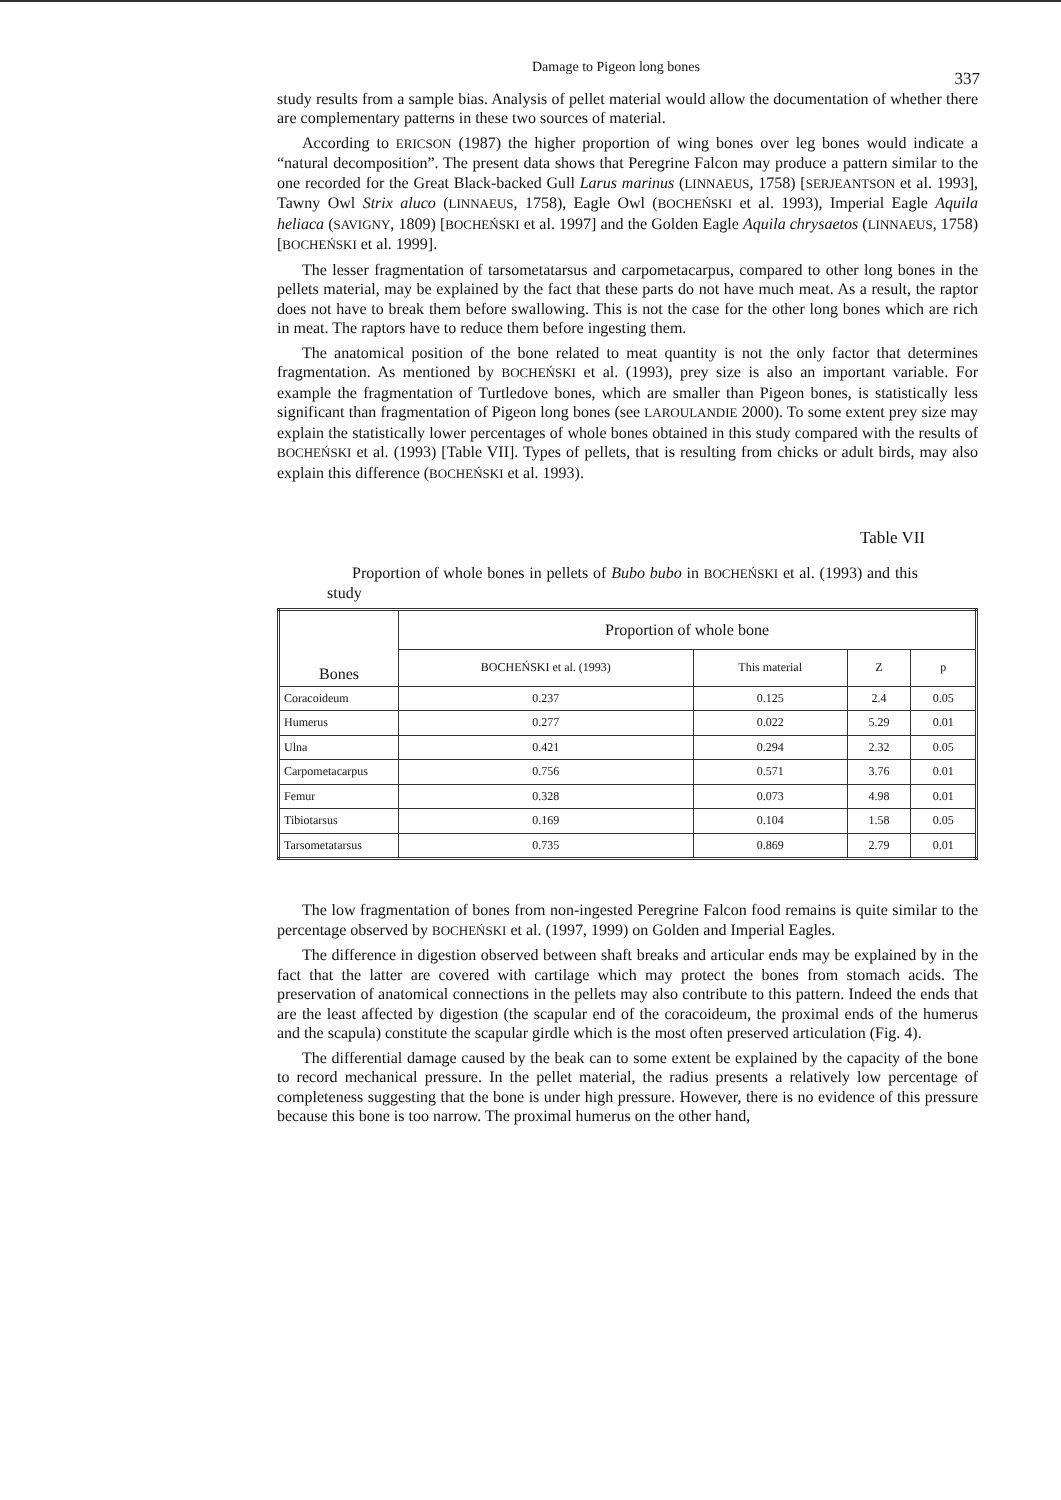Damage to Pigeon long bones 337
study results from a sample bias. Analysis of pellet material would allow the documentation of whether there are complementary patterns in these two sources of material.
According to ERICSON (1987) the higher proportion of wing bones over leg bones would indicate a “natural decomposition”. The present data shows that Peregrine Falcon may produce a pattern similar to the one recorded for the Great Black-backed Gull Larus marinus (LINNAEUS, 1758) [SERJEANTSON et al. 1993], Tawny Owl Strix aluco (LINNAEUS, 1758), Eagle Owl (BOCHEŃSKI et al. 1993), Imperial Eagle Aquila heliaca (SAVIGNY, 1809) [BOCHEŃSKI et al. 1997] and the Golden Eagle Aquila chrysaetos (LINNAEUS, 1758) [BOCHEŃSKI et al. 1999].
The lesser fragmentation of tarsometatarsus and carpometacarpus, compared to other long bones in the pellets material, may be explained by the fact that these parts do not have much meat. As a result, the raptor does not have to break them before swallowing. This is not the case for the other long bones which are rich in meat. The raptors have to reduce them before ingesting them.
The anatomical position of the bone related to meat quantity is not the only factor that determines fragmentation. As mentioned by BOCHEŃSKI et al. (1993), prey size is also an important variable. For example the fragmentation of Turtledove bones, which are smaller than Pigeon bones, is statistically less significant than fragmentation of Pigeon long bones (see LAROULANDIE 2000). To some extent prey size may explain the statistically lower percentages of whole bones obtained in this study compared with the results of BOCHEŃSKI et al. (1993) [Table VII]. Types of pellets, that is resulting from chicks or adult birds, may also explain this difference (BOCHEŃSKI et al. 1993).
Table VII
Proportion of whole bones in pellets of Bubo bubo in BOCHEŃSKI et al. (1993) and this study
| Bones | Proportion of whole bone | | | |
| --- | --- | --- | --- | --- |
| | BOCHEŃSKI et al. (1993) | This material | Z | p |
| Coracoideum | 0.237 | 0.125 | 2.4 | 0.05 |
| Humerus | 0.277 | 0.022 | 5.29 | 0.01 |
| Ulna | 0.421 | 0.294 | 2.32 | 0.05 |
| Carpometacarpus | 0.756 | 0.571 | 3.76 | 0.01 |
| Femur | 0.328 | 0.073 | 4.98 | 0.01 |
| Tibiotarsus | 0.169 | 0.104 | 1.58 | 0.05 |
| Tarsometatarsus | 0.735 | 0.869 | 2.79 | 0.01 |
The low fragmentation of bones from non-ingested Peregrine Falcon food remains is quite similar to the percentage observed by BOCHEŃSKI et al. (1997, 1999) on Golden and Imperial Eagles.
The difference in digestion observed between shaft breaks and articular ends may be explained by in the fact that the latter are covered with cartilage which may protect the bones from stomach acids. The preservation of anatomical connections in the pellets may also contribute to this pattern. Indeed the ends that are the least affected by digestion (the scapular end of the coracoideum, the proximal ends of the humerus and the scapula) constitute the scapular girdle which is the most often preserved articulation (Fig. 4).
The differential damage caused by the beak can to some extent be explained by the capacity of the bone to record mechanical pressure. In the pellet material, the radius presents a relatively low percentage of completeness suggesting that the bone is under high pressure. However, there is no evidence of this pressure because this bone is too narrow. The proximal humerus on the other hand,